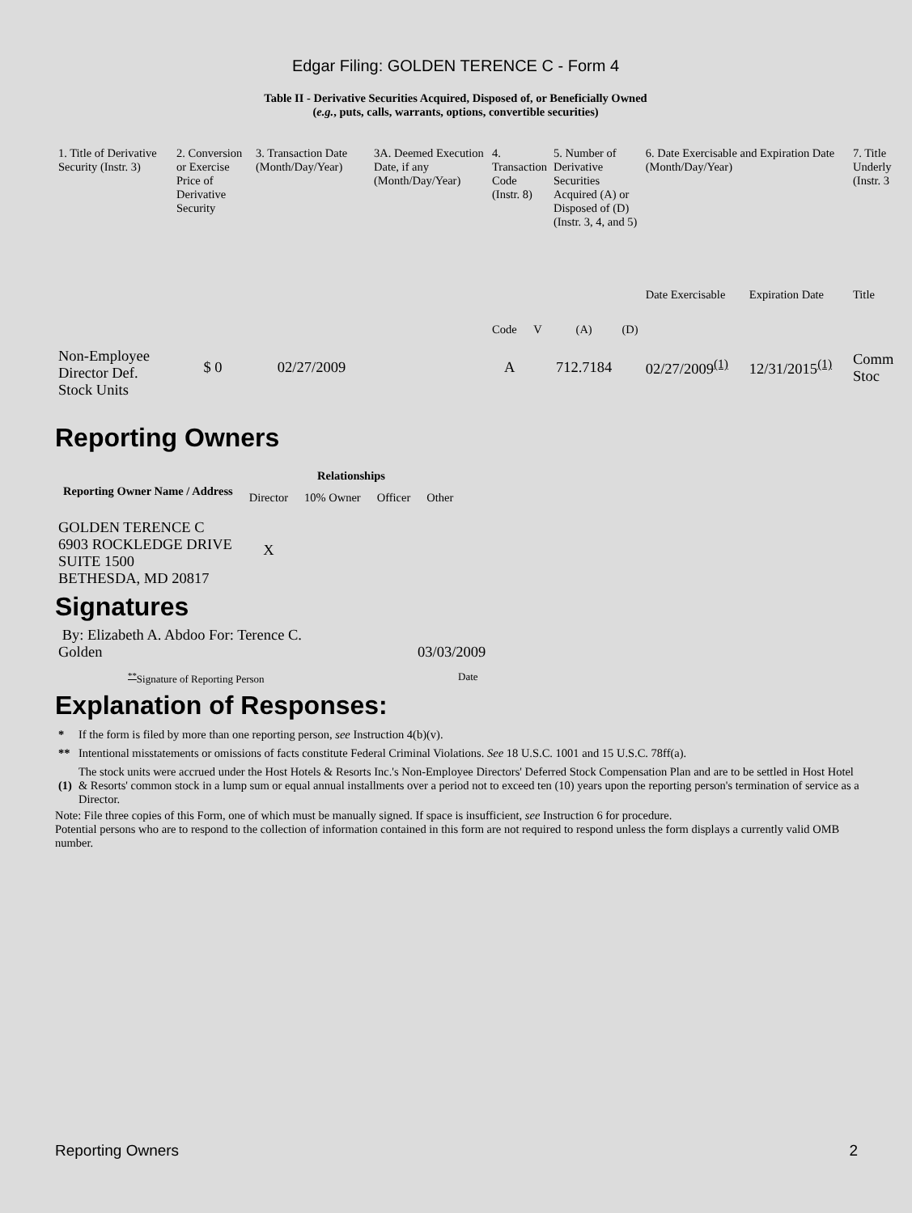Edgar Filing: GOLDEN TERENCE C - Form 4
Table II - Derivative Securities Acquired, Disposed of, or Beneficially Owned
(e.g., puts, calls, warrants, options, convertible securities)
| 1. Title of Derivative Security (Instr. 3) | 2. Conversion or Exercise Price of Derivative Security | 3. Transaction Date (Month/Day/Year) | 3A. Deemed Execution Date, if any (Month/Day/Year) | 4. Transaction Code (Instr. 8) | | 5. Number of Derivative Securities Acquired (A) or Disposed of (D) (Instr. 3, 4, and 5) | | 6. Date Exercisable and Expiration Date (Month/Day/Year) | | 7. Title Underly (Instr. 3 |
| | | | | Code | V | (A) | (D) | Date Exercisable | Expiration Date | Title |
| Non-Employee Director Def. Stock Units | $ 0 | 02/27/2009 | | A | | 712.7184 | | 02/27/2009<sup>(1)</sup> | 12/31/2015<sup>(1)</sup> | Comm Stoc |
Reporting Owners
| Reporting Owner Name / Address | Relationships | | | |
| --- | --- | --- | --- | --- |
| | Director | 10% Owner | Officer | Other |
| GOLDEN TERENCE C 6903 ROCKLEDGE DRIVE SUITE 1500 BETHESDA, MD 20817 | X | | | |
Signatures
| By: Elizabeth A. Abdoo For: Terence C. Golden | 03/03/2009 |
| <sup>**</sup> Signature of Reporting Person | Date |
Explanation of Responses:
| * | If the form is filed by more than one reporting person, see Instruction 4(b)(v). |
| ** | Intentional misstatements or omissions of facts constitute Federal Criminal Violations. See 18 U.S.C. 1001 and 15 U.S.C. 78ff(a). |
| (1) | The stock units were accrued under the Host Hotels & Resorts Inc.'s Non-Employee Directors' Deferred Stock Compensation Plan and are to be settled in Host Hotel & Resorts' common stock in a lump sum or equal annual installments over a period not to exceed ten (10) years upon the reporting person's termination of service as a Director. |
Note: File three copies of this Form, one of which must be manually signed. If space is insufficient, see Instruction 6 for procedure.
Potential persons who are to respond to the collection of information contained in this form are not required to respond unless the form displays a currently valid OMB number.
Reporting Owners 2